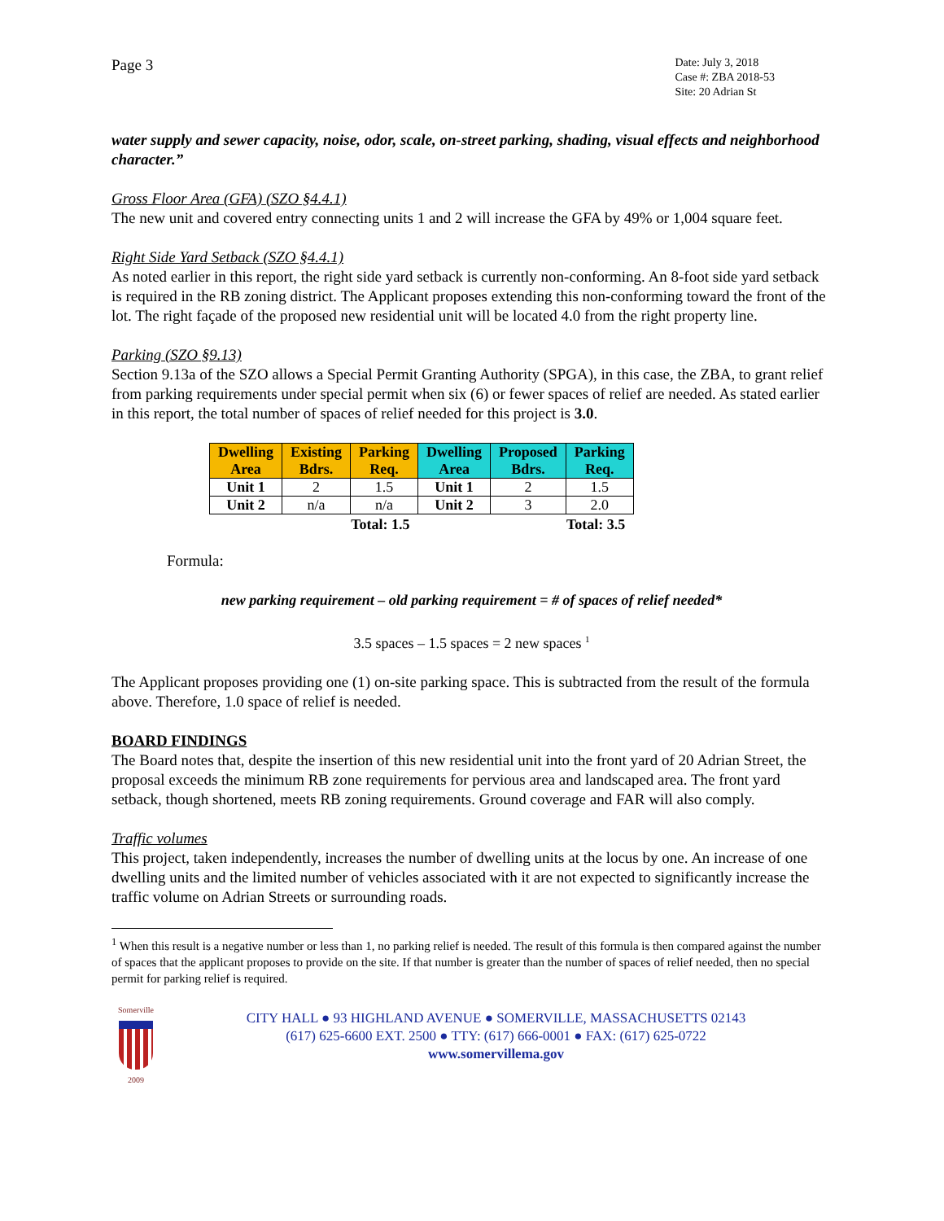Page 3
Date: July 3, 2018
Case #: ZBA 2018-53
Site: 20 Adrian St
water supply and sewer capacity, noise, odor, scale, on-street parking, shading, visual effects and neighborhood character.”
Gross Floor Area (GFA) (SZO §4.4.1)
The new unit and covered entry connecting units 1 and 2 will increase the GFA by 49% or 1,004 square feet.
Right Side Yard Setback (SZO §4.4.1)
As noted earlier in this report, the right side yard setback is currently non-conforming. An 8-foot side yard setback is required in the RB zoning district. The Applicant proposes extending this non-conforming toward the front of the lot. The right façade of the proposed new residential unit will be located 4.0 from the right property line.
Parking (SZO §9.13)
Section 9.13a of the SZO allows a Special Permit Granting Authority (SPGA), in this case, the ZBA, to grant relief from parking requirements under special permit when six (6) or fewer spaces of relief are needed. As stated earlier in this report, the total number of spaces of relief needed for this project is 3.0.
| Dwelling Area | Existing Bdrs. | Parking Req. | Dwelling Area | Proposed Bdrs. | Parking Req. |
| --- | --- | --- | --- | --- | --- |
| Unit 1 | 2 | 1.5 | Unit 1 | 2 | 1.5 |
| Unit 2 | n/a | n/a | Unit 2 | 3 | 2.0 |
| Total: 1.5 | | | Total: 3.5 | | |
Formula:
new parking requirement – old parking requirement = # of spaces of relief needed*
3.5 spaces – 1.5 spaces = 2 new spaces <sup>1</sup>
The Applicant proposes providing one (1) on-site parking space. This is subtracted from the result of the formula above. Therefore, 1.0 space of relief is needed.
BOARD FINDINGS
The Board notes that, despite the insertion of this new residential unit into the front yard of 20 Adrian Street, the proposal exceeds the minimum RB zone requirements for pervious area and landscaped area. The front yard setback, though shortened, meets RB zoning requirements. Ground coverage and FAR will also comply.
Traffic volumes
This project, taken independently, increases the number of dwelling units at the locus by one. An increase of one dwelling units and the limited number of vehicles associated with it are not expected to significantly increase the traffic volume on Adrian Streets or surrounding roads.
<sup>1</sup> When this result is a negative number or less than 1, no parking relief is needed. The result of this formula is then compared against the number of spaces that the applicant proposes to provide on the site. If that number is greater than the number of spaces of relief needed, then no special permit for parking relief is required.
Somerville
2009
CITY HALL ● 93 HIGHLAND AVENUE ● SOMERVILLE, MASSACHUSETTS 02143
(617) 625-6600 EXT. 2500 ● TTY: (617) 666-0001 ● FAX: (617) 625-0722
www.somervillema.gov